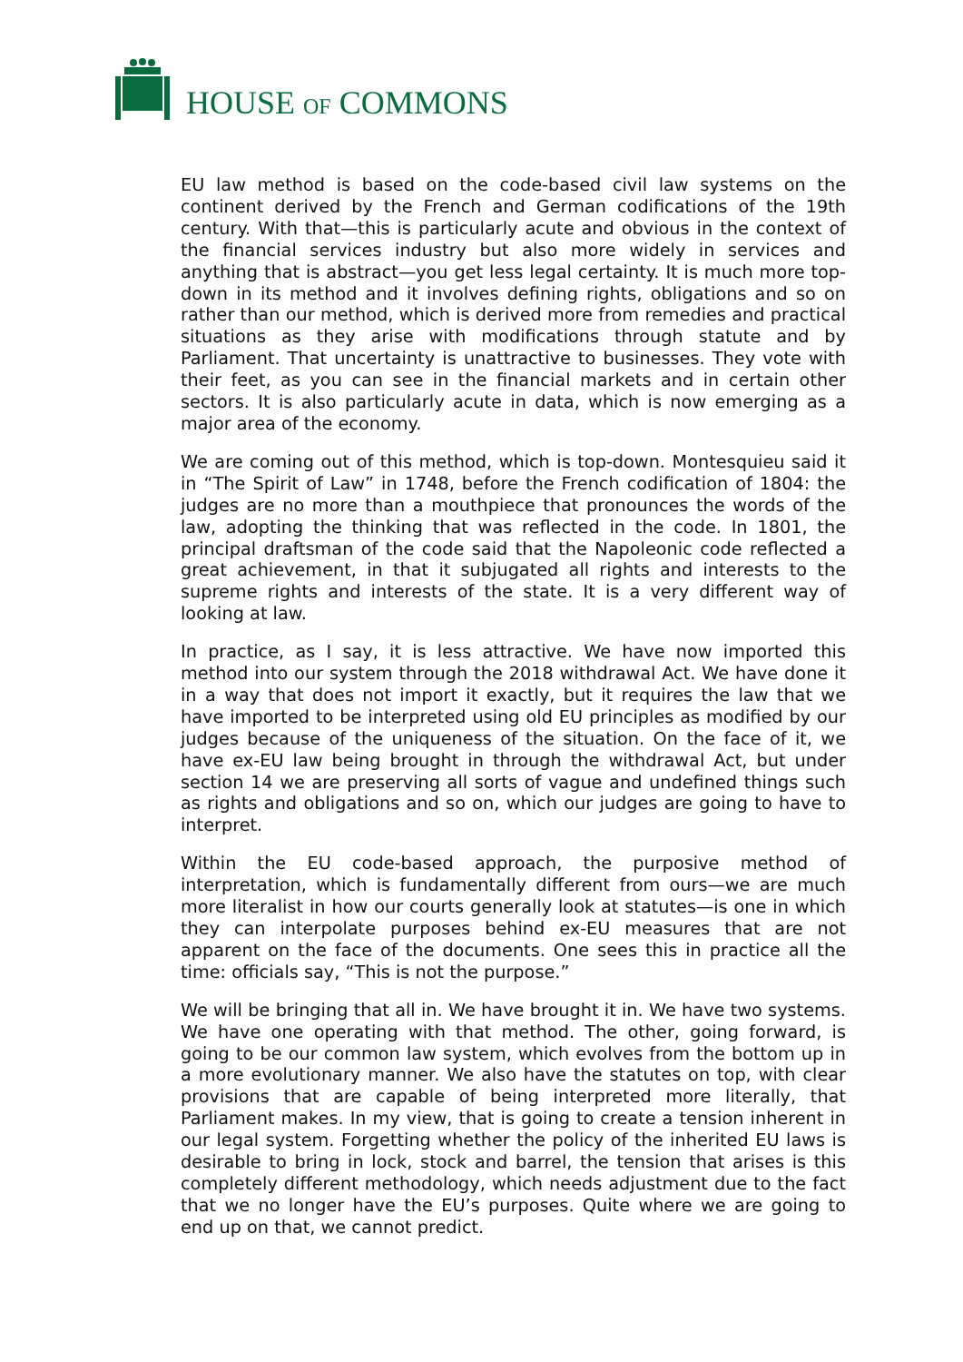HOUSE OF COMMONS
EU law method is based on the code-based civil law systems on the continent derived by the French and German codifications of the 19th century. With that—this is particularly acute and obvious in the context of the financial services industry but also more widely in services and anything that is abstract—you get less legal certainty. It is much more top-down in its method and it involves defining rights, obligations and so on rather than our method, which is derived more from remedies and practical situations as they arise with modifications through statute and by Parliament. That uncertainty is unattractive to businesses. They vote with their feet, as you can see in the financial markets and in certain other sectors. It is also particularly acute in data, which is now emerging as a major area of the economy.
We are coming out of this method, which is top-down. Montesquieu said it in “The Spirit of Law” in 1748, before the French codification of 1804: the judges are no more than a mouthpiece that pronounces the words of the law, adopting the thinking that was reflected in the code. In 1801, the principal draftsman of the code said that the Napoleonic code reflected a great achievement, in that it subjugated all rights and interests to the supreme rights and interests of the state. It is a very different way of looking at law.
In practice, as I say, it is less attractive. We have now imported this method into our system through the 2018 withdrawal Act. We have done it in a way that does not import it exactly, but it requires the law that we have imported to be interpreted using old EU principles as modified by our judges because of the uniqueness of the situation. On the face of it, we have ex-EU law being brought in through the withdrawal Act, but under section 14 we are preserving all sorts of vague and undefined things such as rights and obligations and so on, which our judges are going to have to interpret.
Within the EU code-based approach, the purposive method of interpretation, which is fundamentally different from ours—we are much more literalist in how our courts generally look at statutes—is one in which they can interpolate purposes behind ex-EU measures that are not apparent on the face of the documents. One sees this in practice all the time: officials say, “This is not the purpose.”
We will be bringing that all in. We have brought it in. We have two systems. We have one operating with that method. The other, going forward, is going to be our common law system, which evolves from the bottom up in a more evolutionary manner. We also have the statutes on top, with clear provisions that are capable of being interpreted more literally, that Parliament makes. In my view, that is going to create a tension inherent in our legal system. Forgetting whether the policy of the inherited EU laws is desirable to bring in lock, stock and barrel, the tension that arises is this completely different methodology, which needs adjustment due to the fact that we no longer have the EU’s purposes. Quite where we are going to end up on that, we cannot predict.